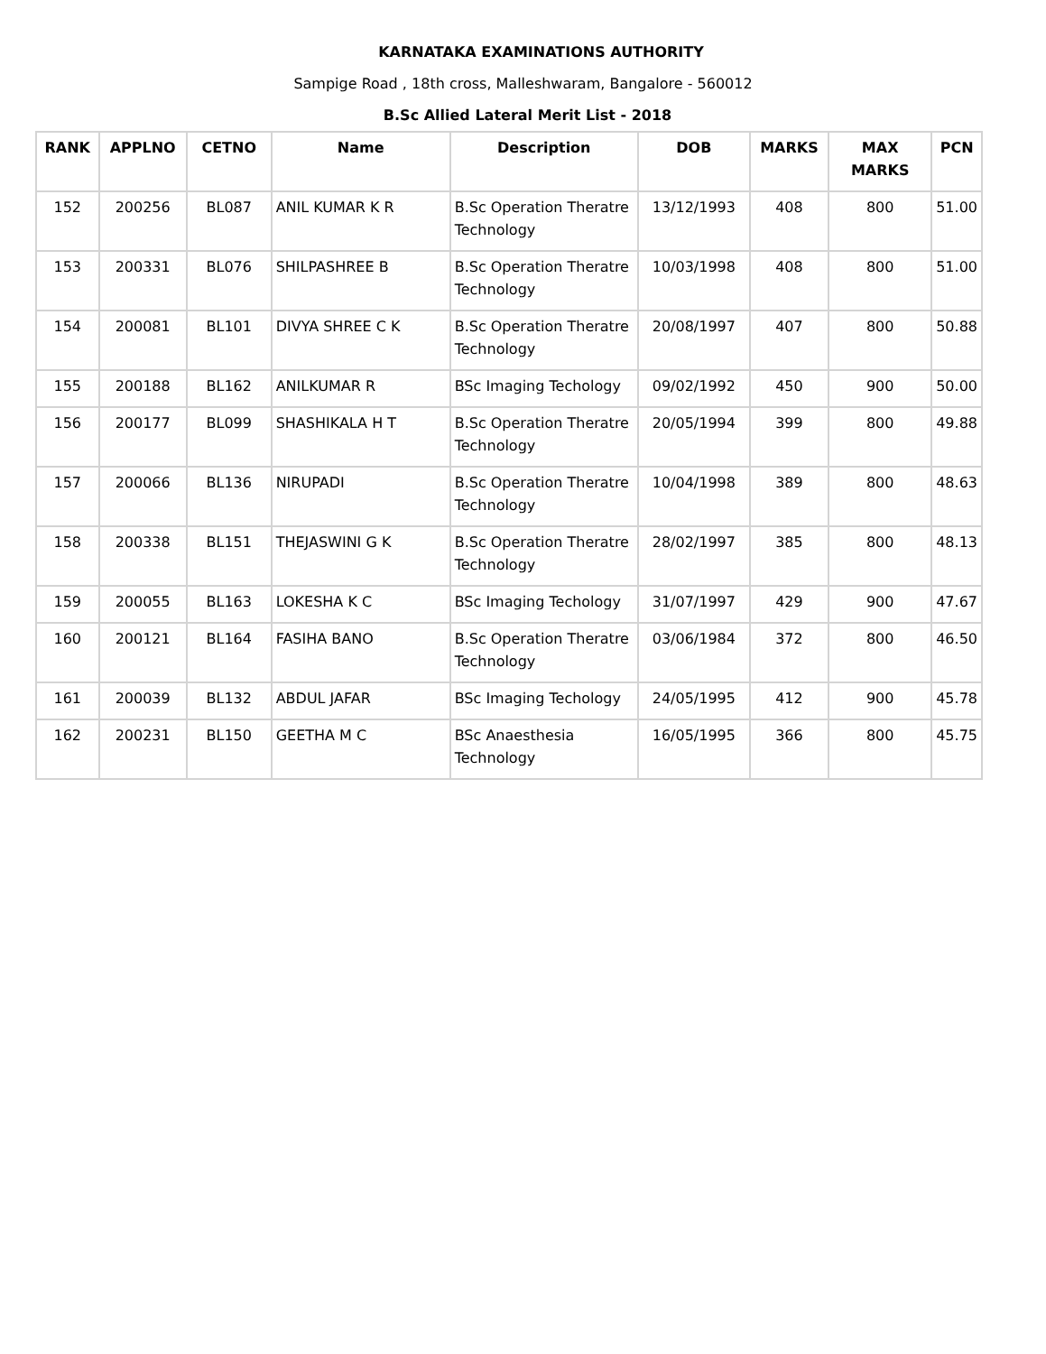KARNATAKA EXAMINATIONS AUTHORITY
Sampige Road , 18th cross, Malleshwaram, Bangalore - 560012
B.Sc Allied Lateral Merit List - 2018
| RANK | APPLNO | CETNO | Name | Description | DOB | MARKS | MAX MARKS | PCN |
| --- | --- | --- | --- | --- | --- | --- | --- | --- |
| 152 | 200256 | BL087 | ANIL KUMAR K R | B.Sc Operation Theratre Technology | 13/12/1993 | 408 | 800 | 51.00 |
| 153 | 200331 | BL076 | SHILPASHREE B | B.Sc Operation Theratre Technology | 10/03/1998 | 408 | 800 | 51.00 |
| 154 | 200081 | BL101 | DIVYA SHREE C K | B.Sc Operation Theratre Technology | 20/08/1997 | 407 | 800 | 50.88 |
| 155 | 200188 | BL162 | ANILKUMAR R | BSc Imaging Techology | 09/02/1992 | 450 | 900 | 50.00 |
| 156 | 200177 | BL099 | SHASHIKALA H T | B.Sc Operation Theratre Technology | 20/05/1994 | 399 | 800 | 49.88 |
| 157 | 200066 | BL136 | NIRUPADI | B.Sc Operation Theratre Technology | 10/04/1998 | 389 | 800 | 48.63 |
| 158 | 200338 | BL151 | THEJASWINI G K | B.Sc Operation Theratre Technology | 28/02/1997 | 385 | 800 | 48.13 |
| 159 | 200055 | BL163 | LOKESHA K C | BSc Imaging Techology | 31/07/1997 | 429 | 900 | 47.67 |
| 160 | 200121 | BL164 | FASIHA BANO | B.Sc Operation Theratre Technology | 03/06/1984 | 372 | 800 | 46.50 |
| 161 | 200039 | BL132 | ABDUL JAFAR | BSc Imaging Techology | 24/05/1995 | 412 | 900 | 45.78 |
| 162 | 200231 | BL150 | GEETHA M C | BSc Anaesthesia Technology | 16/05/1995 | 366 | 800 | 45.75 |